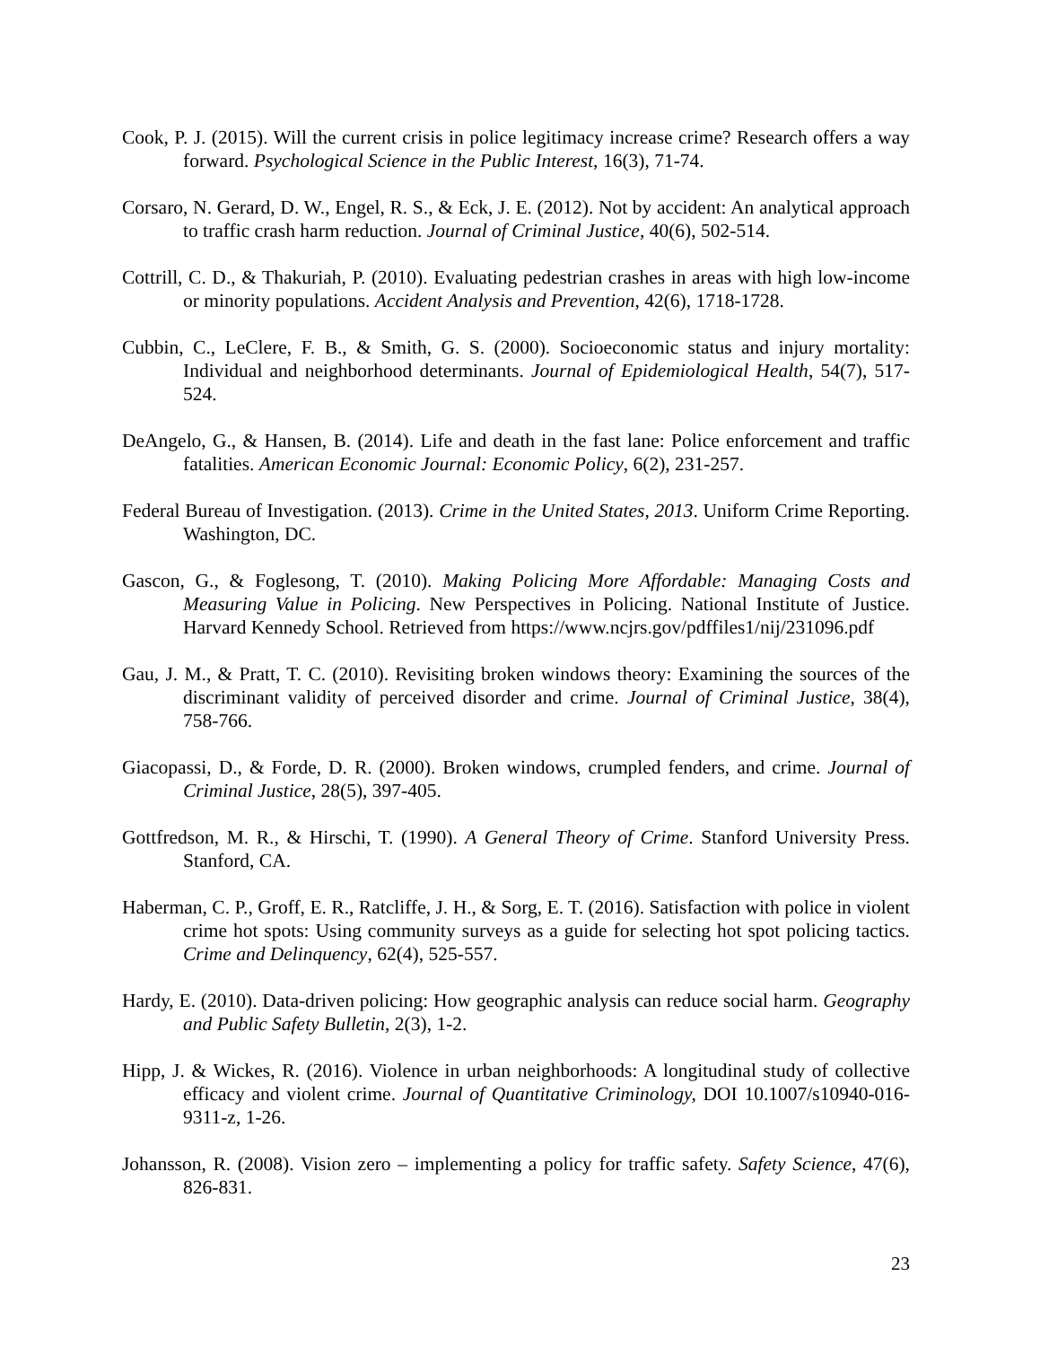Cook, P. J. (2015). Will the current crisis in police legitimacy increase crime? Research offers a way forward. Psychological Science in the Public Interest, 16(3), 71-74.
Corsaro, N. Gerard, D. W., Engel, R. S., & Eck, J. E. (2012). Not by accident: An analytical approach to traffic crash harm reduction. Journal of Criminal Justice, 40(6), 502-514.
Cottrill, C. D., & Thakuriah, P. (2010). Evaluating pedestrian crashes in areas with high low-income or minority populations. Accident Analysis and Prevention, 42(6), 1718-1728.
Cubbin, C., LeClere, F. B., & Smith, G. S. (2000). Socioeconomic status and injury mortality: Individual and neighborhood determinants. Journal of Epidemiological Health, 54(7), 517-524.
DeAngelo, G., & Hansen, B. (2014). Life and death in the fast lane: Police enforcement and traffic fatalities. American Economic Journal: Economic Policy, 6(2), 231-257.
Federal Bureau of Investigation. (2013). Crime in the United States, 2013. Uniform Crime Reporting. Washington, DC.
Gascon, G., & Foglesong, T. (2010). Making Policing More Affordable: Managing Costs and Measuring Value in Policing. New Perspectives in Policing. National Institute of Justice. Harvard Kennedy School. Retrieved from https://www.ncjrs.gov/pdffiles1/nij/231096.pdf
Gau, J. M., & Pratt, T. C. (2010). Revisiting broken windows theory: Examining the sources of the discriminant validity of perceived disorder and crime. Journal of Criminal Justice, 38(4), 758-766.
Giacopassi, D., & Forde, D. R. (2000). Broken windows, crumpled fenders, and crime. Journal of Criminal Justice, 28(5), 397-405.
Gottfredson, M. R., & Hirschi, T. (1990). A General Theory of Crime. Stanford University Press. Stanford, CA.
Haberman, C. P., Groff, E. R., Ratcliffe, J. H., & Sorg, E. T. (2016). Satisfaction with police in violent crime hot spots: Using community surveys as a guide for selecting hot spot policing tactics. Crime and Delinquency, 62(4), 525-557.
Hardy, E. (2010). Data-driven policing: How geographic analysis can reduce social harm. Geography and Public Safety Bulletin, 2(3), 1-2.
Hipp, J. & Wickes, R. (2016). Violence in urban neighborhoods: A longitudinal study of collective efficacy and violent crime. Journal of Quantitative Criminology, DOI 10.1007/s10940-016-9311-z, 1-26.
Johansson, R. (2008). Vision zero – implementing a policy for traffic safety. Safety Science, 47(6), 826-831.
23